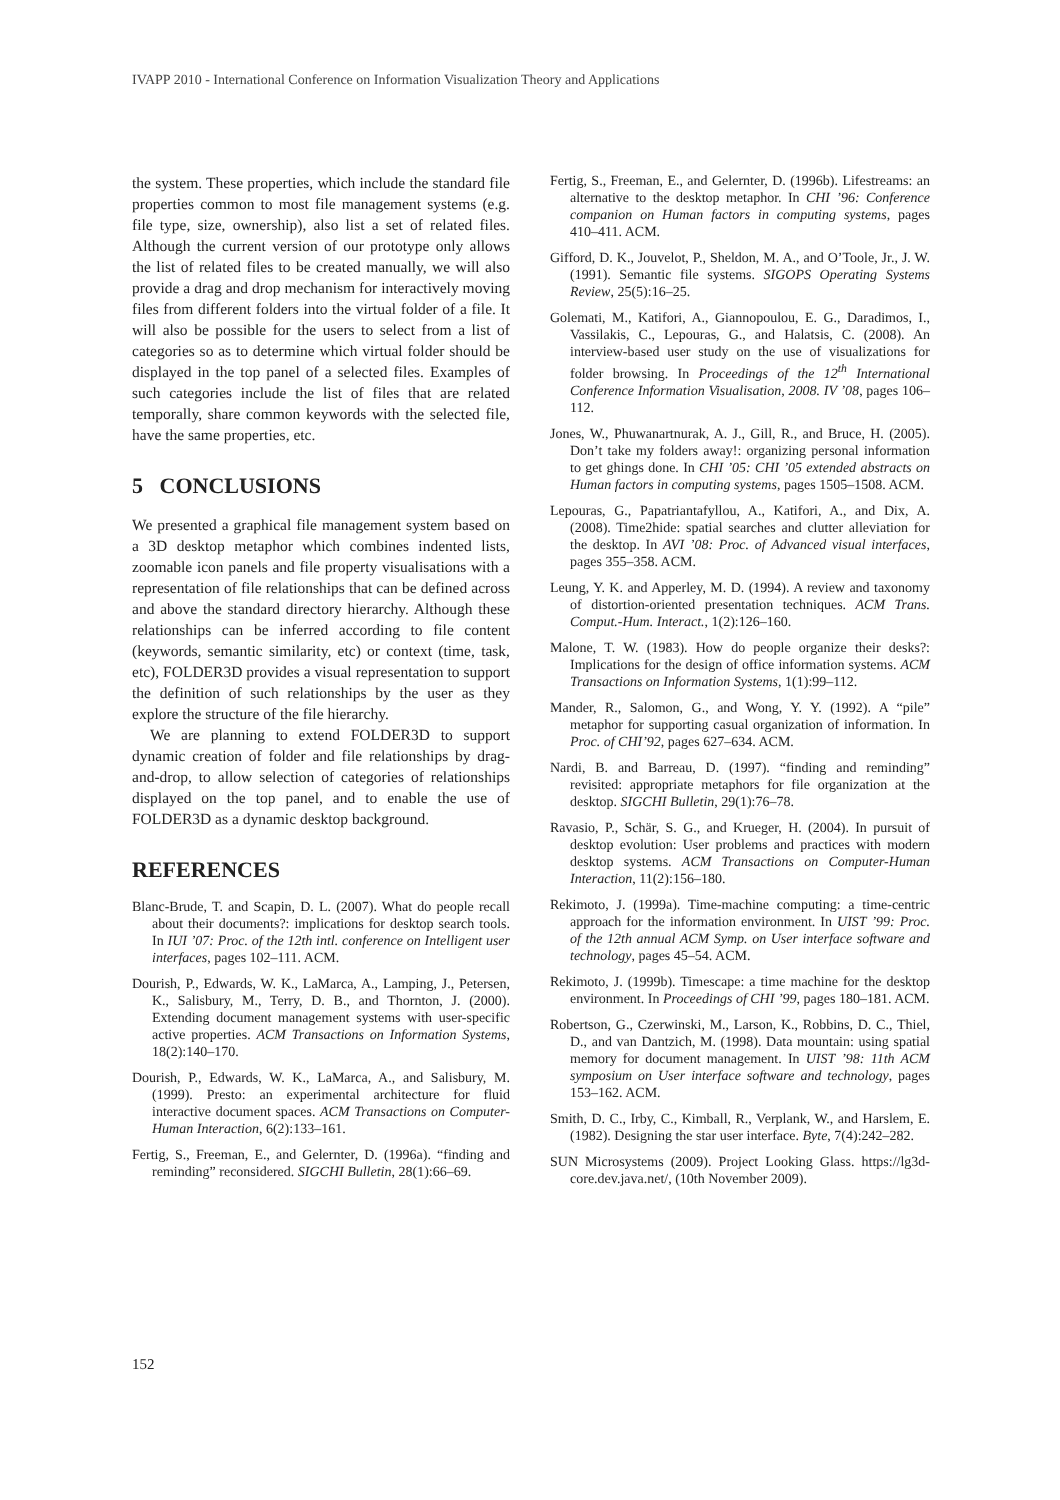IVAPP 2010 - International Conference on Information Visualization Theory and Applications
the system. These properties, which include the standard file properties common to most file management systems (e.g. file type, size, ownership), also list a set of related files. Although the current version of our prototype only allows the list of related files to be created manually, we will also provide a drag and drop mechanism for interactively moving files from different folders into the virtual folder of a file. It will also be possible for the users to select from a list of categories so as to determine which virtual folder should be displayed in the top panel of a selected files. Examples of such categories include the list of files that are related temporally, share common keywords with the selected file, have the same properties, etc.
5 CONCLUSIONS
We presented a graphical file management system based on a 3D desktop metaphor which combines indented lists, zoomable icon panels and file property visualisations with a representation of file relationships that can be defined across and above the standard directory hierarchy. Although these relationships can be inferred according to file content (keywords, semantic similarity, etc) or context (time, task, etc), FOLDER3D provides a visual representation to support the definition of such relationships by the user as they explore the structure of the file hierarchy.
We are planning to extend FOLDER3D to support dynamic creation of folder and file relationships by drag-and-drop, to allow selection of categories of relationships displayed on the top panel, and to enable the use of FOLDER3D as a dynamic desktop background.
REFERENCES
Blanc-Brude, T. and Scapin, D. L. (2007). What do people recall about their documents?: implications for desktop search tools. In IUI ’07: Proc. of the 12th intl. conference on Intelligent user interfaces, pages 102–111. ACM.
Dourish, P., Edwards, W. K., LaMarca, A., Lamping, J., Petersen, K., Salisbury, M., Terry, D. B., and Thornton, J. (2000). Extending document management systems with user-specific active properties. ACM Transactions on Information Systems, 18(2):140–170.
Dourish, P., Edwards, W. K., LaMarca, A., and Salisbury, M. (1999). Presto: an experimental architecture for fluid interactive document spaces. ACM Transactions on Computer-Human Interaction, 6(2):133–161.
Fertig, S., Freeman, E., and Gelernter, D. (1996a). “finding and reminding” reconsidered. SIGCHI Bulletin, 28(1):66–69.
Fertig, S., Freeman, E., and Gelernter, D. (1996b). Lifestreams: an alternative to the desktop metaphor. In CHI ’96: Conference companion on Human factors in computing systems, pages 410–411. ACM.
Gifford, D. K., Jouvelot, P., Sheldon, M. A., and O’Toole, Jr., J. W. (1991). Semantic file systems. SIGOPS Operating Systems Review, 25(5):16–25.
Golemati, M., Katifori, A., Giannopoulou, E. G., Daradimos, I., Vassilakis, C., Lepouras, G., and Halatsis, C. (2008). An interview-based user study on the use of visualizations for folder browsing. In Proceedings of the 12<sup>th</sup> International Conference Information Visualisation, 2008. IV ’08, pages 106–112.
Jones, W., Phuwanartnurak, A. J., Gill, R., and Bruce, H. (2005). Don’t take my folders away!: organizing personal information to get ghings done. In CHI ’05: CHI ’05 extended abstracts on Human factors in computing systems, pages 1505–1508. ACM.
Lepouras, G., Papatriantafyllou, A., Katifori, A., and Dix, A. (2008). Time2hide: spatial searches and clutter alleviation for the desktop. In AVI ’08: Proc. of Advanced visual interfaces, pages 355–358. ACM.
Leung, Y. K. and Apperley, M. D. (1994). A review and taxonomy of distortion-oriented presentation techniques. ACM Trans. Comput.-Hum. Interact., 1(2):126–160.
Malone, T. W. (1983). How do people organize their desks?: Implications for the design of office information systems. ACM Transactions on Information Systems, 1(1):99–112.
Mander, R., Salomon, G., and Wong, Y. Y. (1992). A “pile” metaphor for supporting casual organization of information. In Proc. of CHI’92, pages 627–634. ACM.
Nardi, B. and Barreau, D. (1997). “finding and reminding” revisited: appropriate metaphors for file organization at the desktop. SIGCHI Bulletin, 29(1):76–78.
Ravasio, P., Schär, S. G., and Krueger, H. (2004). In pursuit of desktop evolution: User problems and practices with modern desktop systems. ACM Transactions on Computer-Human Interaction, 11(2):156–180.
Rekimoto, J. (1999a). Time-machine computing: a time-centric approach for the information environment. In UIST ’99: Proc. of the 12th annual ACM Symp. on User interface software and technology, pages 45–54. ACM.
Rekimoto, J. (1999b). Timescape: a time machine for the desktop environment. In Proceedings of CHI ’99, pages 180–181. ACM.
Robertson, G., Czerwinski, M., Larson, K., Robbins, D. C., Thiel, D., and van Dantzich, M. (1998). Data mountain: using spatial memory for document management. In UIST ’98: 11th ACM symposium on User interface software and technology, pages 153–162. ACM.
Smith, D. C., Irby, C., Kimball, R., Verplank, W., and Harslem, E. (1982). Designing the star user interface. Byte, 7(4):242–282.
SUN Microsystems (2009). Project Looking Glass. https://lg3d-core.dev.java.net/, (10th November 2009).
152